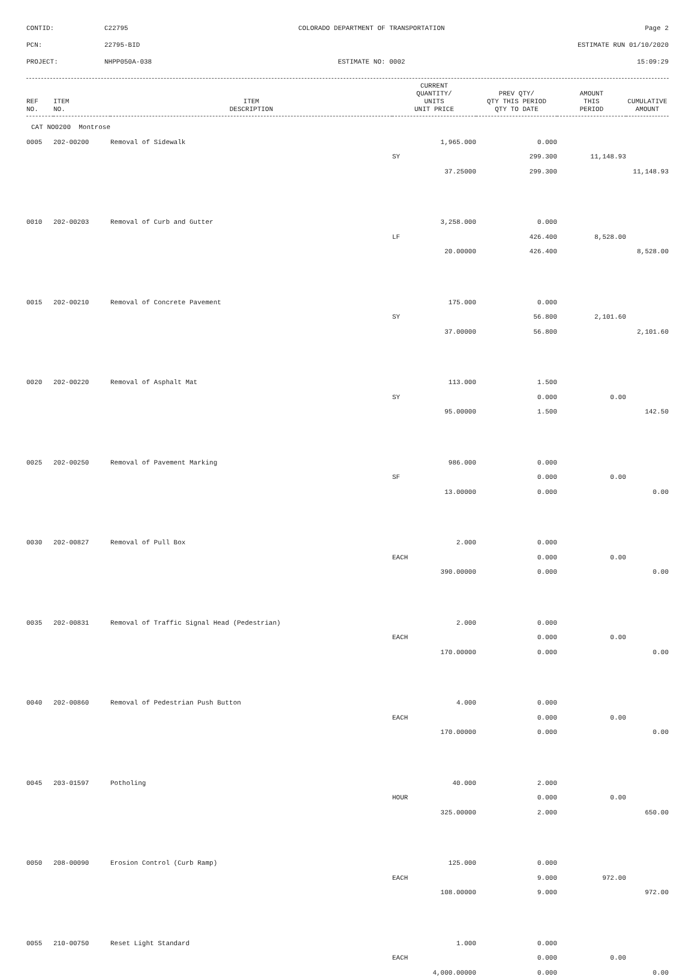CONTID:
C22795
COLORADO DEPARTMENT OF TRANSPORTATION
Page 2
PCN:
22795-BID
ESTIMATE RUN 01/10/2020
PROJECT:
NHPP050A-038
ESTIMATE NO: 0002
15:09:29
| REF NO. | ITEM NO. | ITEM DESCRIPTION | CURRENT QUANTITY/ UNITS UNIT PRICE | PREV QTY/ QTY THIS PERIOD QTY TO DATE | AMOUNT THIS PERIOD | CUMULATIVE AMOUNT |
| --- | --- | --- | --- | --- | --- | --- |
| CAT NO0200 Montrose | | | | | | |
| 0005 | 202-00200 | Removal of Sidewalk | 1,965.000 | 0.000 | | |
| | | | SY | 299.300 | 11,148.93 | |
| | | | 37.25000 | 299.300 | | 11,148.93 |
| 0010 | 202-00203 | Removal of Curb and Gutter | 3,258.000 | 0.000 | | |
| | | | LF | 426.400 | 8,528.00 | |
| | | | 20.00000 | 426.400 | | 8,528.00 |
| 0015 | 202-00210 | Removal of Concrete Pavement | 175.000 | 0.000 | | |
| | | | SY | 56.800 | 2,101.60 | |
| | | | 37.00000 | 56.800 | | 2,101.60 |
| 0020 | 202-00220 | Removal of Asphalt Mat | 113.000 | 1.500 | | |
| | | | SY | 0.000 | 0.00 | |
| | | | 95.00000 | 1.500 | | 142.50 |
| 0025 | 202-00250 | Removal of Pavement Marking | 986.000 | 0.000 | | |
| | | | SF | 0.000 | 0.00 | |
| | | | 13.00000 | 0.000 | | 0.00 |
| 0030 | 202-00827 | Removal of Pull Box | 2.000 | 0.000 | | |
| | | | EACH | 0.000 | 0.00 | |
| | | | 390.00000 | 0.000 | | 0.00 |
| 0035 | 202-00831 | Removal of Traffic Signal Head (Pedestrian) | 2.000 | 0.000 | | |
| | | | EACH | 0.000 | 0.00 | |
| | | | 170.00000 | 0.000 | | 0.00 |
| 0040 | 202-00860 | Removal of Pedestrian Push Button | 4.000 | 0.000 | | |
| | | | EACH | 0.000 | 0.00 | |
| | | | 170.00000 | 0.000 | | 0.00 |
| 0045 | 203-01597 | Potholing | 40.000 | 2.000 | | |
| | | | HOUR | 0.000 | 0.00 | |
| | | | 325.00000 | 2.000 | | 650.00 |
| 0050 | 208-00090 | Erosion Control (Curb Ramp) | 125.000 | 0.000 | | |
| | | | EACH | 9.000 | 972.00 | |
| | | | 108.00000 | 9.000 | | 972.00 |
| 0055 | 210-00750 | Reset Light Standard | 1.000 | 0.000 | | |
| | | | EACH | 0.000 | 0.00 | |
| | | | 4,000.00000 | 0.000 | | 0.00 |